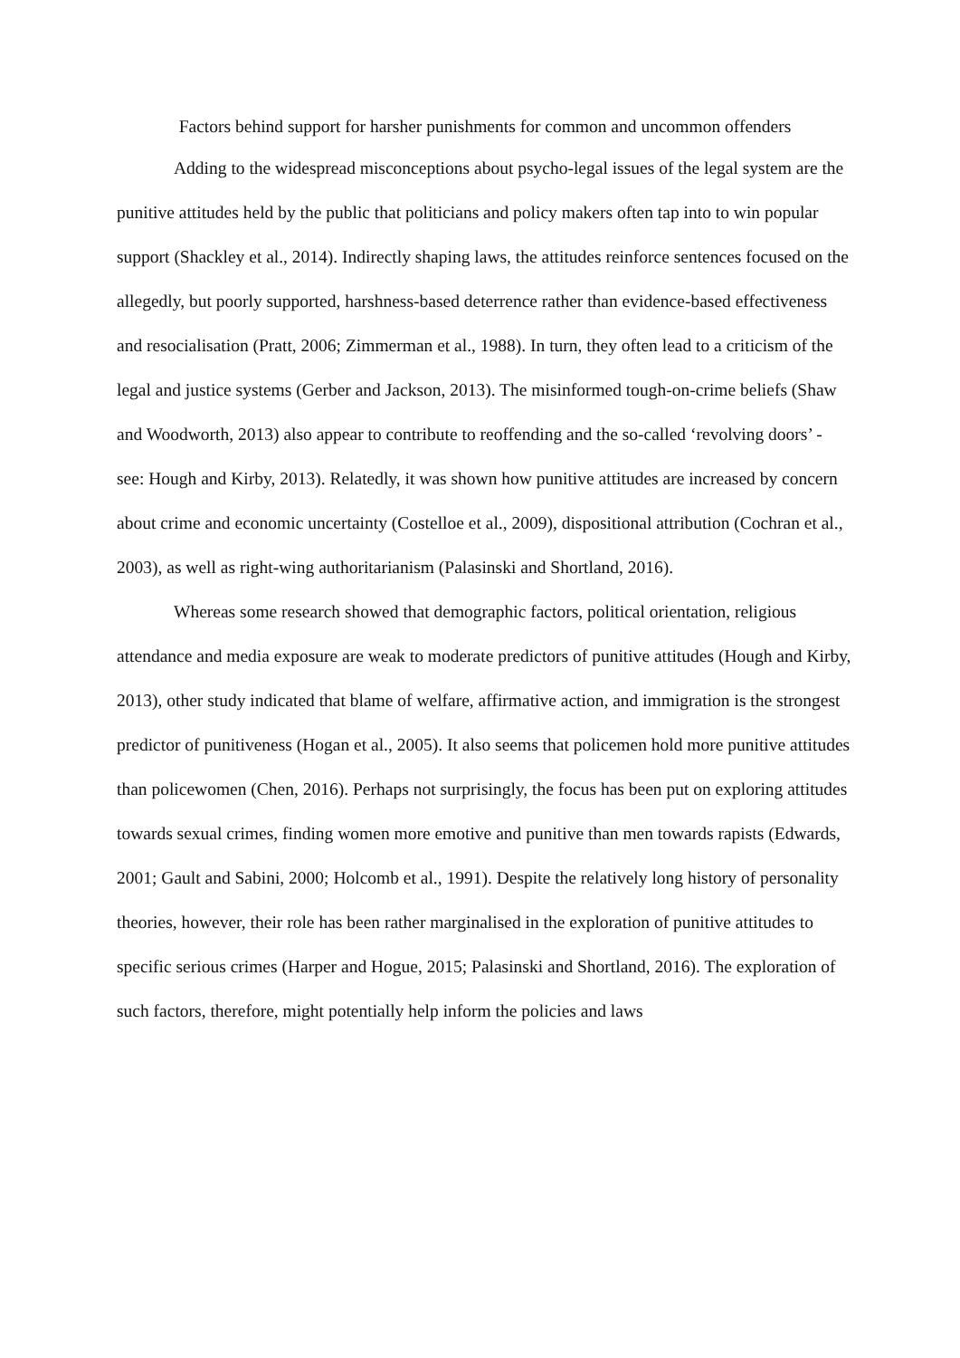Factors behind support for harsher punishments for common and uncommon offenders
Adding to the widespread misconceptions about psycho-legal issues of the legal system are the punitive attitudes held by the public that politicians and policy makers often tap into to win popular support (Shackley et al., 2014). Indirectly shaping laws, the attitudes reinforce sentences focused on the allegedly, but poorly supported, harshness-based deterrence rather than evidence-based effectiveness and resocialisation (Pratt, 2006; Zimmerman et al., 1988). In turn, they often lead to a criticism of the legal and justice systems (Gerber and Jackson, 2013). The misinformed tough-on-crime beliefs (Shaw and Woodworth, 2013) also appear to contribute to reoffending and the so-called ‘revolving doors’ - see: Hough and Kirby, 2013). Relatedly, it was shown how punitive attitudes are increased by concern about crime and economic uncertainty (Costelloe et al., 2009), dispositional attribution (Cochran et al., 2003), as well as right-wing authoritarianism (Palasinski and Shortland, 2016).
Whereas some research showed that demographic factors, political orientation, religious attendance and media exposure are weak to moderate predictors of punitive attitudes (Hough and Kirby, 2013), other study indicated that blame of welfare, affirmative action, and immigration is the strongest predictor of punitiveness (Hogan et al., 2005). It also seems that policemen hold more punitive attitudes than policewomen (Chen, 2016). Perhaps not surprisingly, the focus has been put on exploring attitudes towards sexual crimes, finding women more emotive and punitive than men towards rapists (Edwards, 2001; Gault and Sabini, 2000; Holcomb et al., 1991). Despite the relatively long history of personality theories, however, their role has been rather marginalised in the exploration of punitive attitudes to specific serious crimes (Harper and Hogue, 2015; Palasinski and Shortland, 2016). The exploration of such factors, therefore, might potentially help inform the policies and laws